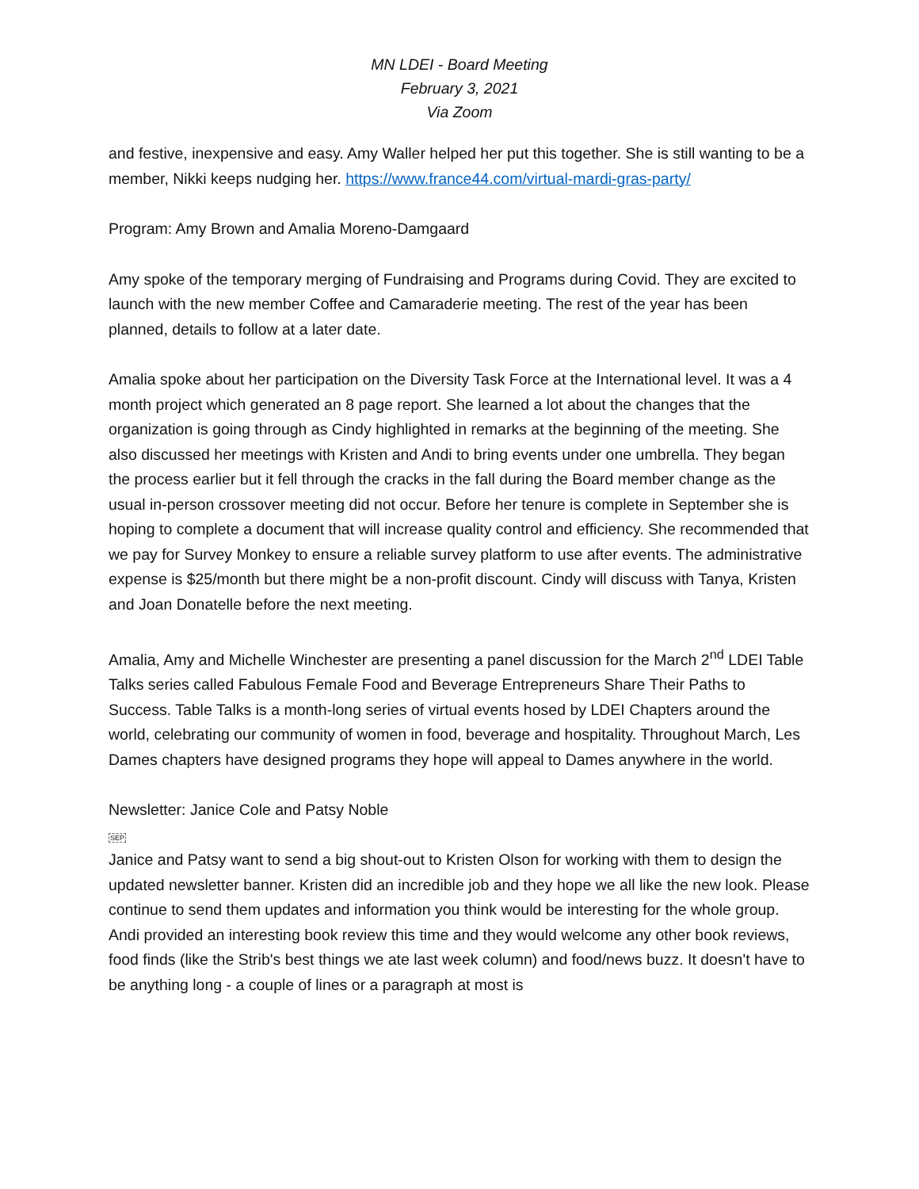MN LDEI - Board Meeting
February 3, 2021
Via Zoom
and festive, inexpensive and easy. Amy Waller helped her put this together. She is still wanting to be a member, Nikki keeps nudging her. https://www.france44.com/virtual-mardi-gras-party/
Program: Amy Brown and Amalia Moreno-Damgaard
Amy spoke of the temporary merging of Fundraising and Programs during Covid. They are excited to launch with the new member Coffee and Camaraderie meeting. The rest of the year has been planned, details to follow at a later date.
Amalia spoke about her participation on the Diversity Task Force at the International level. It was a 4 month project which generated an 8 page report. She learned a lot about the changes that the organization is going through as Cindy highlighted in remarks at the beginning of the meeting. She also discussed her meetings with Kristen and Andi to bring events under one umbrella. They began the process earlier but it fell through the cracks in the fall during the Board member change as the usual in-person crossover meeting did not occur. Before her tenure is complete in September she is hoping to complete a document that will increase quality control and efficiency. She recommended that we pay for Survey Monkey to ensure a reliable survey platform to use after events. The administrative expense is $25/month but there might be a non-profit discount. Cindy will discuss with Tanya, Kristen and Joan Donatelle before the next meeting.
Amalia, Amy and Michelle Winchester are presenting a panel discussion for the March 2<sup>nd</sup> LDEI Table Talks series called Fabulous Female Food and Beverage Entrepreneurs Share Their Paths to Success. Table Talks is a month-long series of virtual events hosed by LDEI Chapters around the world, celebrating our community of women in food, beverage and hospitality. Throughout March, Les Dames chapters have designed programs they hope will appeal to Dames anywhere in the world.
Newsletter: Janice Cole and Patsy Noble
SEP
Janice and Patsy want to send a big shout-out to Kristen Olson for working with them to design the updated newsletter banner. Kristen did an incredible job and they hope we all like the new look. Please continue to send them updates and information you think would be interesting for the whole group. Andi provided an interesting book review this time and they would welcome any other book reviews, food finds (like the Strib's best things we ate last week column) and food/news buzz. It doesn't have to be anything long - a couple of lines or a paragraph at most is